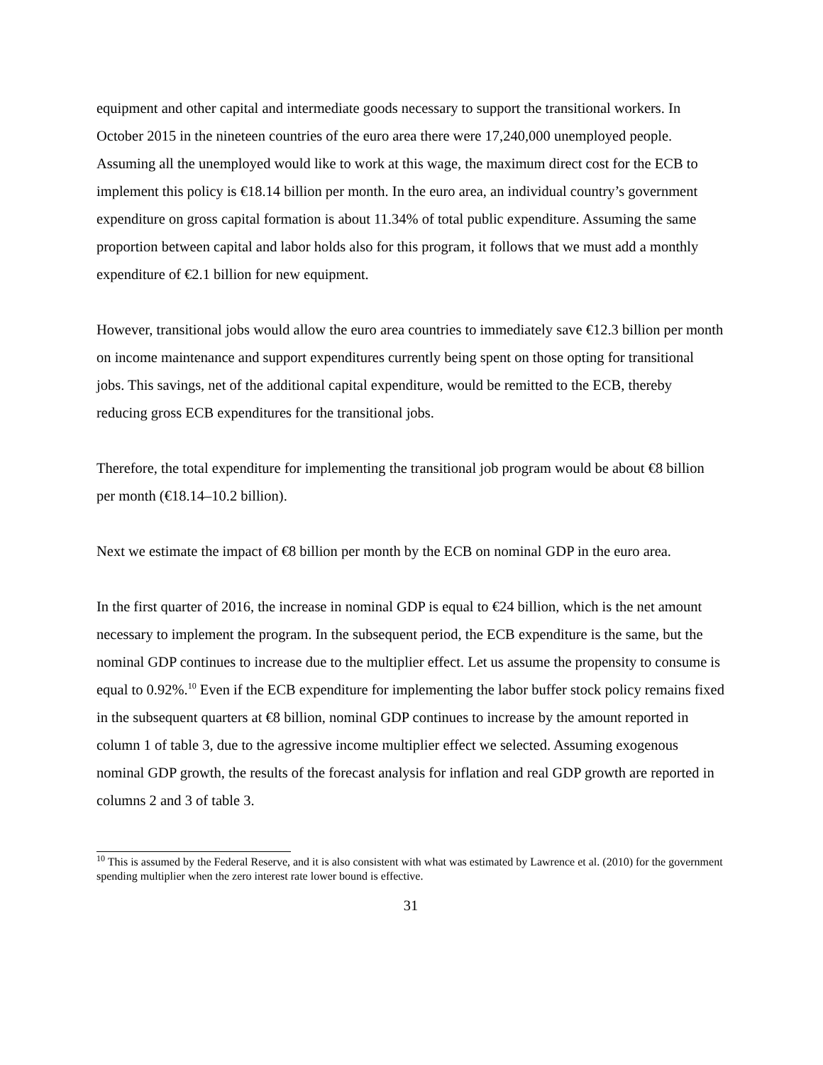equipment and other capital and intermediate goods necessary to support the transitional workers. In October 2015 in the nineteen countries of the euro area there were 17,240,000 unemployed people. Assuming all the unemployed would like to work at this wage, the maximum direct cost for the ECB to implement this policy is €18.14 billion per month. In the euro area, an individual country’s government expenditure on gross capital formation is about 11.34% of total public expenditure. Assuming the same proportion between capital and labor holds also for this program, it follows that we must add a monthly expenditure of €2.1 billion for new equipment.
However, transitional jobs would allow the euro area countries to immediately save €12.3 billion per month on income maintenance and support expenditures currently being spent on those opting for transitional jobs. This savings, net of the additional capital expenditure, would be remitted to the ECB, thereby reducing gross ECB expenditures for the transitional jobs.
Therefore, the total expenditure for implementing the transitional job program would be about €8 billion per month (€18.14–10.2 billion).
Next we estimate the impact of €8 billion per month by the ECB on nominal GDP in the euro area.
In the first quarter of 2016, the increase in nominal GDP is equal to €24 billion, which is the net amount necessary to implement the program. In the subsequent period, the ECB expenditure is the same, but the nominal GDP continues to increase due to the multiplier effect. Let us assume the propensity to consume is equal to 0.92%.<sup>10</sup> Even if the ECB expenditure for implementing the labor buffer stock policy remains fixed in the subsequent quarters at €8 billion, nominal GDP continues to increase by the amount reported in column 1 of table 3, due to the agressive income multiplier effect we selected. Assuming exogenous nominal GDP growth, the results of the forecast analysis for inflation and real GDP growth are reported in columns 2 and 3 of table 3.
<sup>10</sup> This is assumed by the Federal Reserve, and it is also consistent with what was estimated by Lawrence et al. (2010) for the government spending multiplier when the zero interest rate lower bound is effective.
31